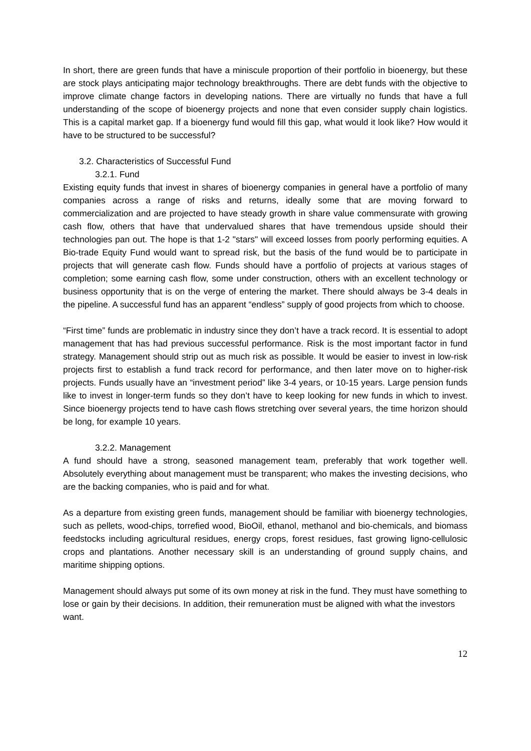In short, there are green funds that have a miniscule proportion of their portfolio in bioenergy, but these are stock plays anticipating major technology breakthroughs. There are debt funds with the objective to improve climate change factors in developing nations. There are virtually no funds that have a full understanding of the scope of bioenergy projects and none that even consider supply chain logistics. This is a capital market gap. If a bioenergy fund would fill this gap, what would it look like? How would it have to be structured to be successful?
3.2. Characteristics of Successful Fund
3.2.1. Fund
Existing equity funds that invest in shares of bioenergy companies in general have a portfolio of many companies across a range of risks and returns, ideally some that are moving forward to commercialization and are projected to have steady growth in share value commensurate with growing cash flow, others that have that undervalued shares that have tremendous upside should their technologies pan out. The hope is that 1-2 "stars" will exceed losses from poorly performing equities. A Bio-trade Equity Fund would want to spread risk, but the basis of the fund would be to participate in projects that will generate cash flow. Funds should have a portfolio of projects at various stages of completion; some earning cash flow, some under construction, others with an excellent technology or business opportunity that is on the verge of entering the market. There should always be 3-4 deals in the pipeline. A successful fund has an apparent “endless” supply of good projects from which to choose.
“First time” funds are problematic in industry since they don’t have a track record. It is essential to adopt management that has had previous successful performance. Risk is the most important factor in fund strategy. Management should strip out as much risk as possible. It would be easier to invest in low-risk projects first to establish a fund track record for performance, and then later move on to higher-risk projects. Funds usually have an “investment period” like 3-4 years, or 10-15 years. Large pension funds like to invest in longer-term funds so they don’t have to keep looking for new funds in which to invest. Since bioenergy projects tend to have cash flows stretching over several years, the time horizon should be long, for example 10 years.
3.2.2. Management
A fund should have a strong, seasoned management team, preferably that work together well. Absolutely everything about management must be transparent; who makes the investing decisions, who are the backing companies, who is paid and for what.
As a departure from existing green funds, management should be familiar with bioenergy technologies, such as pellets, wood-chips, torrefied wood, BioOil, ethanol, methanol and bio-chemicals, and biomass feedstocks including agricultural residues, energy crops, forest residues, fast growing ligno-cellulosic crops and plantations. Another necessary skill is an understanding of ground supply chains, and maritime shipping options.
Management should always put some of its own money at risk in the fund. They must have something to lose or gain by their decisions. In addition, their remuneration must be aligned with what the investors want.
12